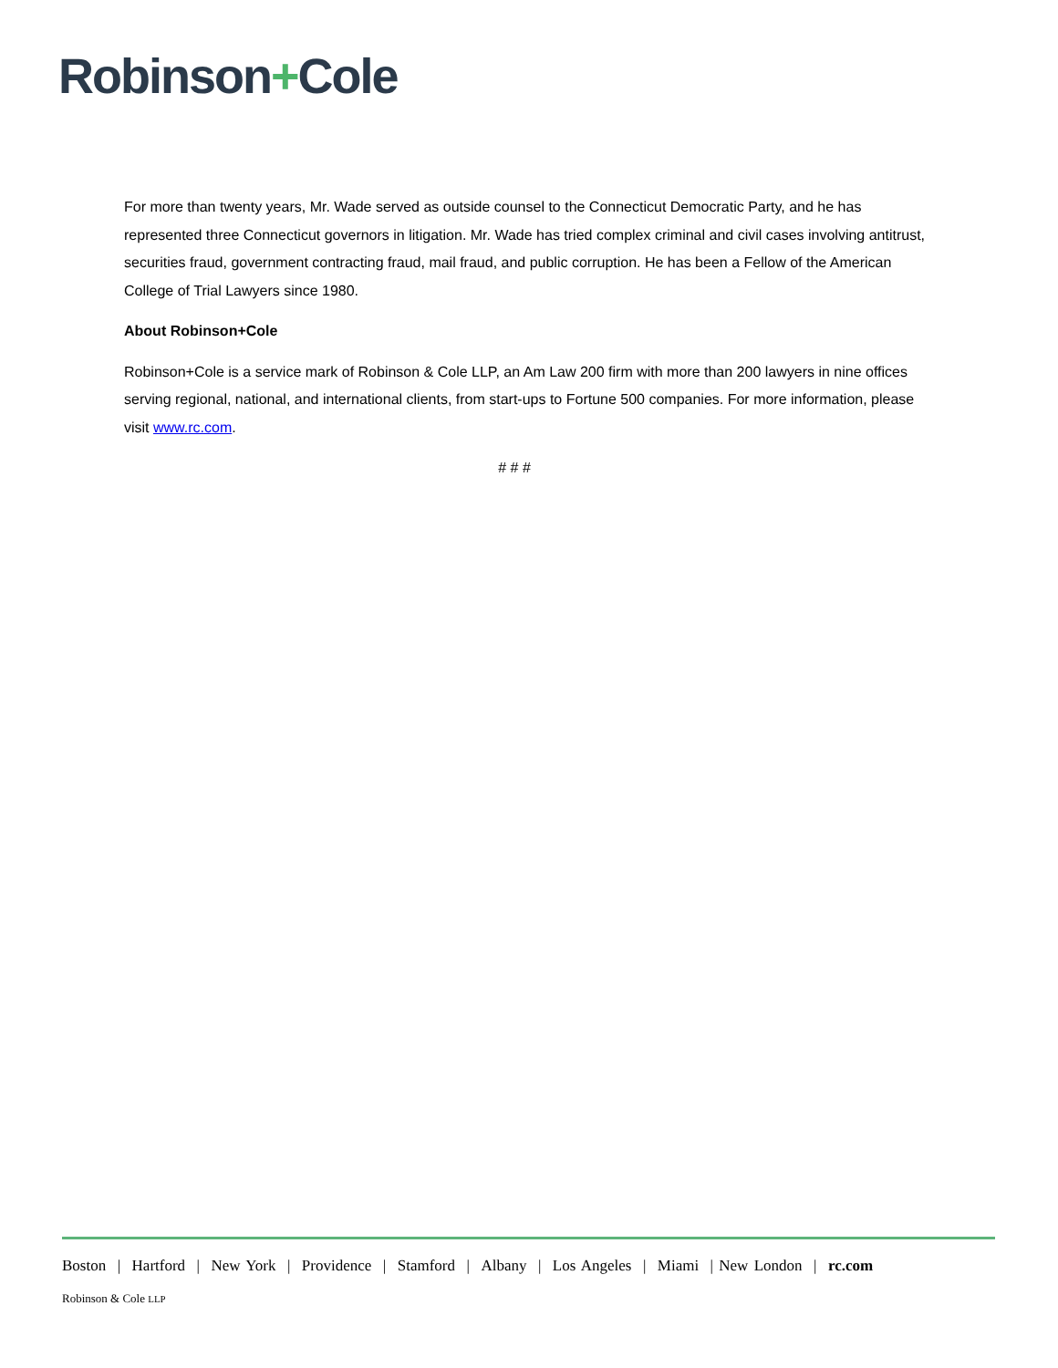Robinson+Cole
For more than twenty years, Mr. Wade served as outside counsel to the Connecticut Democratic Party, and he has represented three Connecticut governors in litigation. Mr. Wade has tried complex criminal and civil cases involving antitrust, securities fraud, government contracting fraud, mail fraud, and public corruption. He has been a Fellow of the American College of Trial Lawyers since 1980.
About Robinson+Cole
Robinson+Cole is a service mark of Robinson & Cole LLP, an Am Law 200 firm with more than 200 lawyers in nine offices serving regional, national, and international clients, from start-ups to Fortune 500 companies. For more information, please visit www.rc.com.
# # #
Boston | Hartford | New York | Providence | Stamford | Albany | Los Angeles | Miami | New London | rc.com
Robinson & Cole LLP